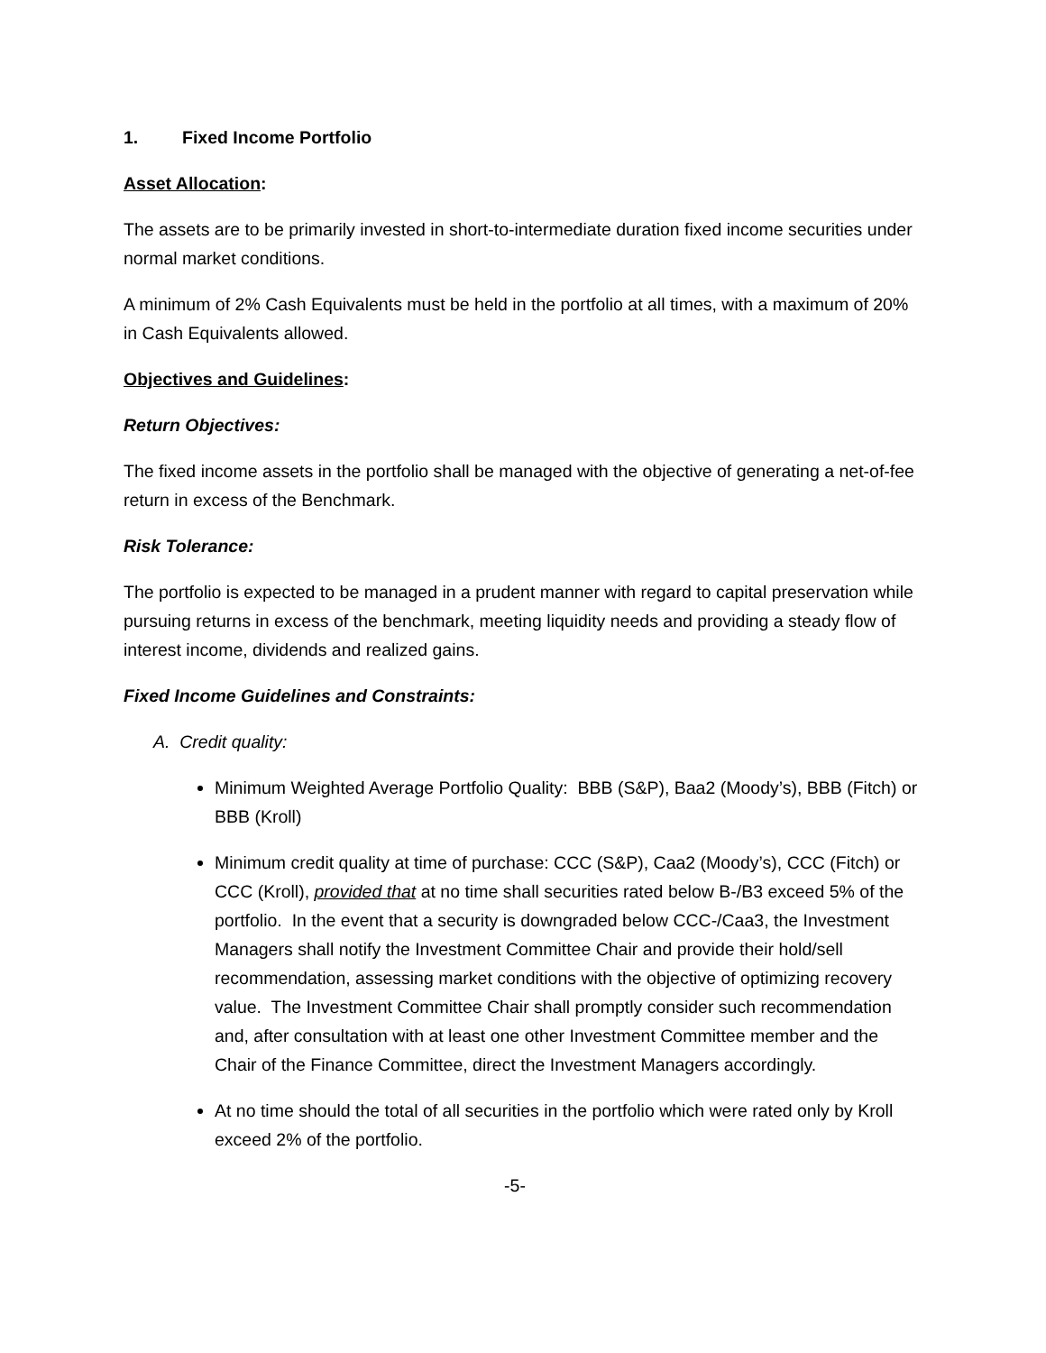1. Fixed Income Portfolio
Asset Allocation:
The assets are to be primarily invested in short-to-intermediate duration fixed income securities under normal market conditions.
A minimum of 2% Cash Equivalents must be held in the portfolio at all times, with a maximum of 20% in Cash Equivalents allowed.
Objectives and Guidelines:
Return Objectives:
The fixed income assets in the portfolio shall be managed with the objective of generating a net-of-fee return in excess of the Benchmark.
Risk Tolerance:
The portfolio is expected to be managed in a prudent manner with regard to capital preservation while pursuing returns in excess of the benchmark, meeting liquidity needs and providing a steady flow of interest income, dividends and realized gains.
Fixed Income Guidelines and Constraints:
A. Credit quality:
Minimum Weighted Average Portfolio Quality: BBB (S&P), Baa2 (Moody’s), BBB (Fitch) or BBB (Kroll)
Minimum credit quality at time of purchase: CCC (S&P), Caa2 (Moody’s), CCC (Fitch) or CCC (Kroll), provided that at no time shall securities rated below B-/B3 exceed 5% of the portfolio. In the event that a security is downgraded below CCC-/Caa3, the Investment Managers shall notify the Investment Committee Chair and provide their hold/sell recommendation, assessing market conditions with the objective of optimizing recovery value. The Investment Committee Chair shall promptly consider such recommendation and, after consultation with at least one other Investment Committee member and the Chair of the Finance Committee, direct the Investment Managers accordingly.
At no time should the total of all securities in the portfolio which were rated only by Kroll exceed 2% of the portfolio.
-5-